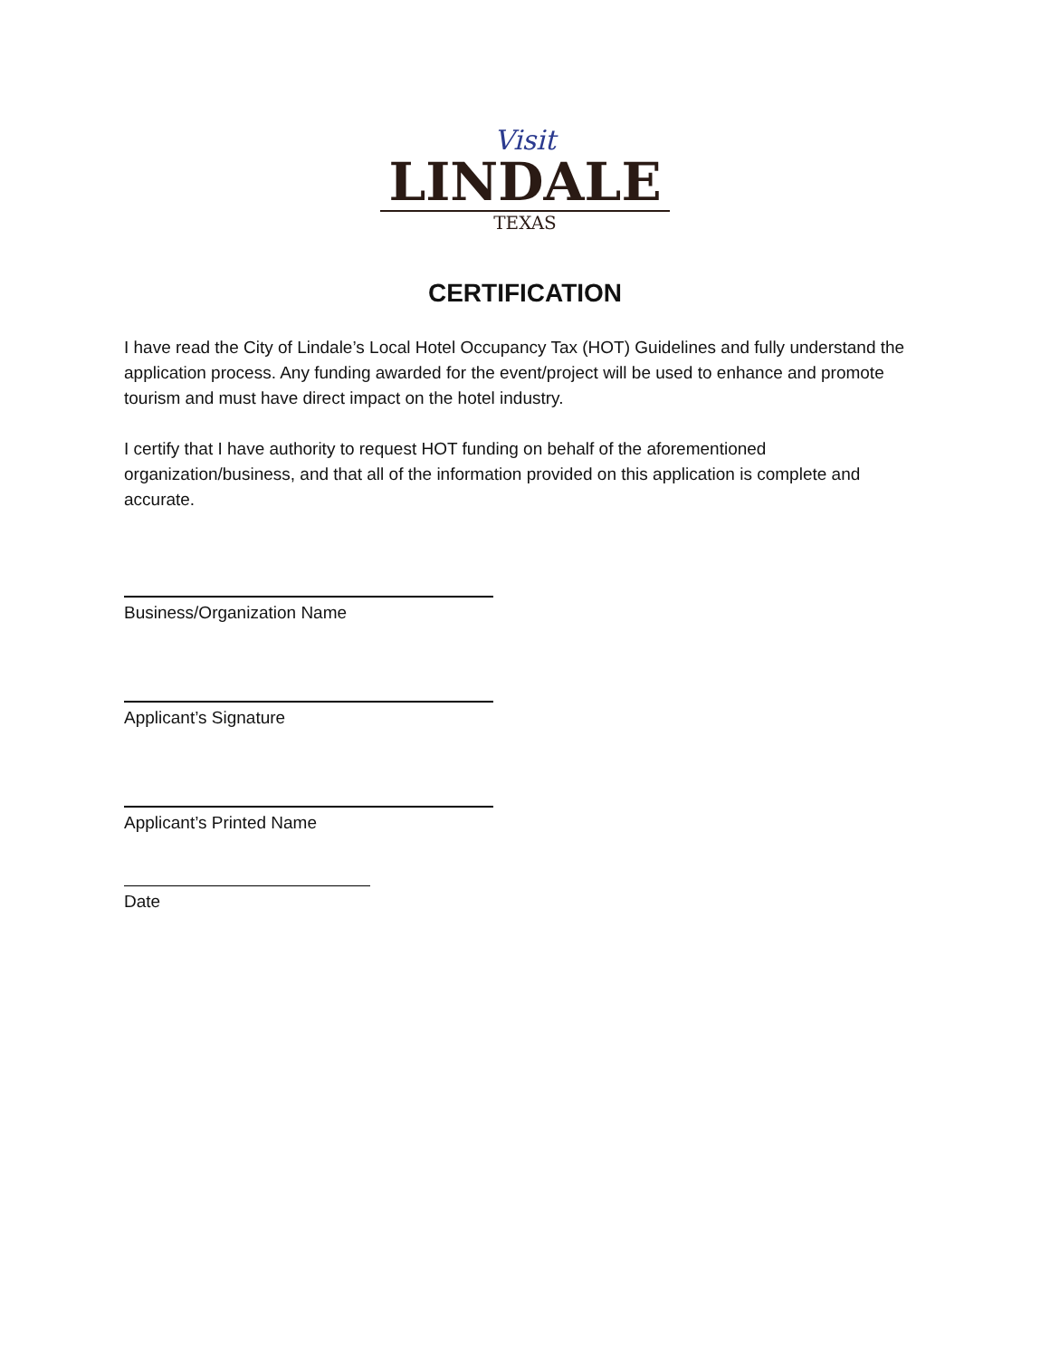Visit
LINDALE
TEXAS
CERTIFICATION
I have read the City of Lindale’s Local Hotel Occupancy Tax (HOT) Guidelines and fully understand the application process. Any funding awarded for the event/project will be used to enhance and promote tourism and must have direct impact on the hotel industry.
I certify that I have authority to request HOT funding on behalf of the aforementioned organization/business, and that all of the information provided on this application is complete and accurate.
Business/Organization Name
Applicant’s Signature
Applicant’s Printed Name
Date